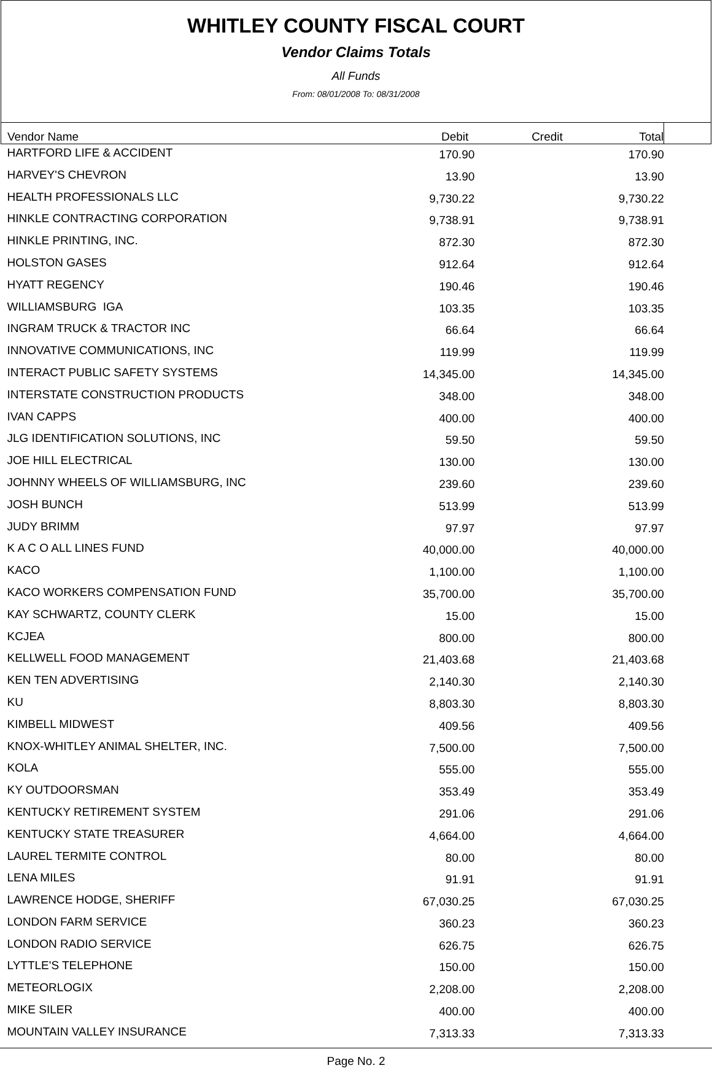WHITLEY COUNTY FISCAL COURT
Vendor Claims Totals
All Funds
From: 08/01/2008 To: 08/31/2008
| Vendor Name | Debit | Credit | Total | |
| --- | --- | --- | --- | --- |
| HARTFORD LIFE & ACCIDENT | 170.90 | | 170.90 | |
| HARVEY'S CHEVRON | 13.90 | | 13.90 | |
| HEALTH PROFESSIONALS LLC | 9,730.22 | | 9,730.22 | |
| HINKLE CONTRACTING CORPORATION | 9,738.91 | | 9,738.91 | |
| HINKLE PRINTING, INC. | 872.30 | | 872.30 | |
| HOLSTON GASES | 912.64 | | 912.64 | |
| HYATT REGENCY | 190.46 | | 190.46 | |
| WILLIAMSBURG IGA | 103.35 | | 103.35 | |
| INGRAM TRUCK & TRACTOR INC | 66.64 | | 66.64 | |
| INNOVATIVE COMMUNICATIONS, INC | 119.99 | | 119.99 | |
| INTERACT PUBLIC SAFETY SYSTEMS | 14,345.00 | | 14,345.00 | |
| INTERSTATE CONSTRUCTION PRODUCTS | 348.00 | | 348.00 | |
| IVAN CAPPS | 400.00 | | 400.00 | |
| JLG IDENTIFICATION SOLUTIONS, INC | 59.50 | | 59.50 | |
| JOE HILL ELECTRICAL | 130.00 | | 130.00 | |
| JOHNNY WHEELS OF WILLIAMSBURG, INC | 239.60 | | 239.60 | |
| JOSH BUNCH | 513.99 | | 513.99 | |
| JUDY BRIMM | 97.97 | | 97.97 | |
| K A C O ALL LINES FUND | 40,000.00 | | 40,000.00 | |
| KACO | 1,100.00 | | 1,100.00 | |
| KACO WORKERS COMPENSATION FUND | 35,700.00 | | 35,700.00 | |
| KAY SCHWARTZ, COUNTY CLERK | 15.00 | | 15.00 | |
| KCJEA | 800.00 | | 800.00 | |
| KELLWELL FOOD MANAGEMENT | 21,403.68 | | 21,403.68 | |
| KEN TEN ADVERTISING | 2,140.30 | | 2,140.30 | |
| KU | 8,803.30 | | 8,803.30 | |
| KIMBELL MIDWEST | 409.56 | | 409.56 | |
| KNOX-WHITLEY ANIMAL SHELTER, INC. | 7,500.00 | | 7,500.00 | |
| KOLA | 555.00 | | 555.00 | |
| KY OUTDOORSMAN | 353.49 | | 353.49 | |
| KENTUCKY RETIREMENT SYSTEM | 291.06 | | 291.06 | |
| KENTUCKY STATE TREASURER | 4,664.00 | | 4,664.00 | |
| LAUREL TERMITE CONTROL | 80.00 | | 80.00 | |
| LENA MILES | 91.91 | | 91.91 | |
| LAWRENCE HODGE, SHERIFF | 67,030.25 | | 67,030.25 | |
| LONDON FARM SERVICE | 360.23 | | 360.23 | |
| LONDON RADIO SERVICE | 626.75 | | 626.75 | |
| LYTTLE'S TELEPHONE | 150.00 | | 150.00 | |
| METEORLOGIX | 2,208.00 | | 2,208.00 | |
| MIKE SILER | 400.00 | | 400.00 | |
| MOUNTAIN VALLEY INSURANCE | 7,313.33 | | 7,313.33 | |
Page No. 2